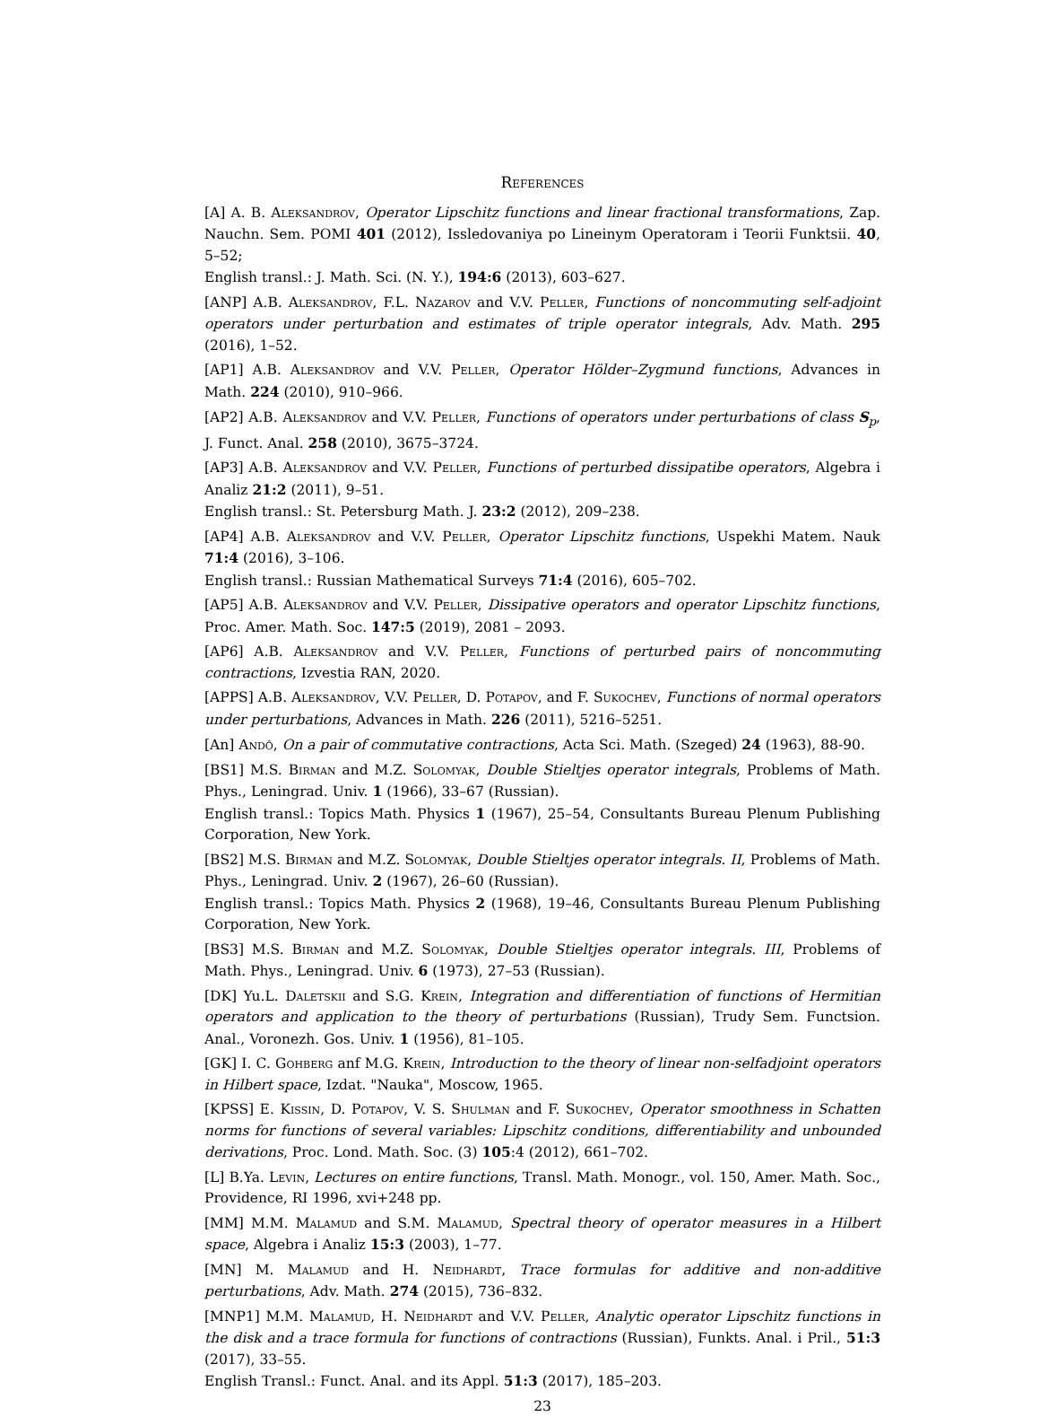References
[A] A. B. Aleksandrov, Operator Lipschitz functions and linear fractional transformations, Zap. Nauchn. Sem. POMI 401 (2012), Issledovaniya po Lineinym Operatoram i Teorii Funktsii. 40, 5–52;
English transl.: J. Math. Sci. (N. Y.), 194:6 (2013), 603–627.
[ANP] A.B. Aleksandrov, F.L. Nazarov and V.V. Peller, Functions of noncommuting self-adjoint operators under perturbation and estimates of triple operator integrals, Adv. Math. 295 (2016), 1–52.
[AP1] A.B. Aleksandrov and V.V. Peller, Operator Hölder–Zygmund functions, Advances in Math. 224 (2010), 910–966.
[AP2] A.B. Aleksandrov and V.V. Peller, Functions of operators under perturbations of class S<sub>p</sub>, J. Funct. Anal. 258 (2010), 3675–3724.
[AP3] A.B. Aleksandrov and V.V. Peller, Functions of perturbed dissipatibe operators, Algebra i Analiz 21:2 (2011), 9–51.
English transl.: St. Petersburg Math. J. 23:2 (2012), 209–238.
[AP4] A.B. Aleksandrov and V.V. Peller, Operator Lipschitz functions, Uspekhi Matem. Nauk 71:4 (2016), 3–106.
English transl.: Russian Mathematical Surveys 71:4 (2016), 605–702.
[AP5] A.B. Aleksandrov and V.V. Peller, Dissipative operators and operator Lipschitz functions, Proc. Amer. Math. Soc. 147:5 (2019), 2081 – 2093.
[AP6] A.B. Aleksandrov and V.V. Peller, Functions of perturbed pairs of noncommuting contractions, Izvestia RAN, 2020.
[APPS] A.B. Aleksandrov, V.V. Peller, D. Potapov, and F. Sukochev, Functions of normal operators under perturbations, Advances in Math. 226 (2011), 5216–5251.
[An] Andô, On a pair of commutative contractions, Acta Sci. Math. (Szeged) 24 (1963), 88-90.
[BS1] M.S. Birman and M.Z. Solomyak, Double Stieltjes operator integrals, Problems of Math. Phys., Leningrad. Univ. 1 (1966), 33–67 (Russian).
English transl.: Topics Math. Physics 1 (1967), 25–54, Consultants Bureau Plenum Publishing Corporation, New York.
[BS2] M.S. Birman and M.Z. Solomyak, Double Stieltjes operator integrals. II, Problems of Math. Phys., Leningrad. Univ. 2 (1967), 26–60 (Russian).
English transl.: Topics Math. Physics 2 (1968), 19–46, Consultants Bureau Plenum Publishing Corporation, New York.
[BS3] M.S. Birman and M.Z. Solomyak, Double Stieltjes operator integrals. III, Problems of Math. Phys., Leningrad. Univ. 6 (1973), 27–53 (Russian).
[DK] Yu.L. Daletskii and S.G. Krein, Integration and differentiation of functions of Hermitian operators and application to the theory of perturbations (Russian), Trudy Sem. Functsion. Anal., Voronezh. Gos. Univ. 1 (1956), 81–105.
[GK] I. C. Gohberg anf M.G. Krein, Introduction to the theory of linear non-selfadjoint operators in Hilbert space, Izdat. "Nauka", Moscow, 1965.
[KPSS] E. Kissin, D. Potapov, V. S. Shulman and F. Sukochev, Operator smoothness in Schatten norms for functions of several variables: Lipschitz conditions, differentiability and unbounded derivations, Proc. Lond. Math. Soc. (3) 105:4 (2012), 661–702.
[L] B.Ya. Levin, Lectures on entire functions, Transl. Math. Monogr., vol. 150, Amer. Math. Soc., Providence, RI 1996, xvi+248 pp.
[MM] M.M. Malamud and S.M. Malamud, Spectral theory of operator measures in a Hilbert space, Algebra i Analiz 15:3 (2003), 1–77.
[MN] M. Malamud and H. Neidhardt, Trace formulas for additive and non-additive perturbations, Adv. Math. 274 (2015), 736–832.
[MNP1] M.M. Malamud, H. Neidhardt and V.V. Peller, Analytic operator Lipschitz functions in the disk and a trace formula for functions of contractions (Russian), Funkts. Anal. i Pril., 51:3 (2017), 33–55.
English Transl.: Funct. Anal. and its Appl. 51:3 (2017), 185–203.
23